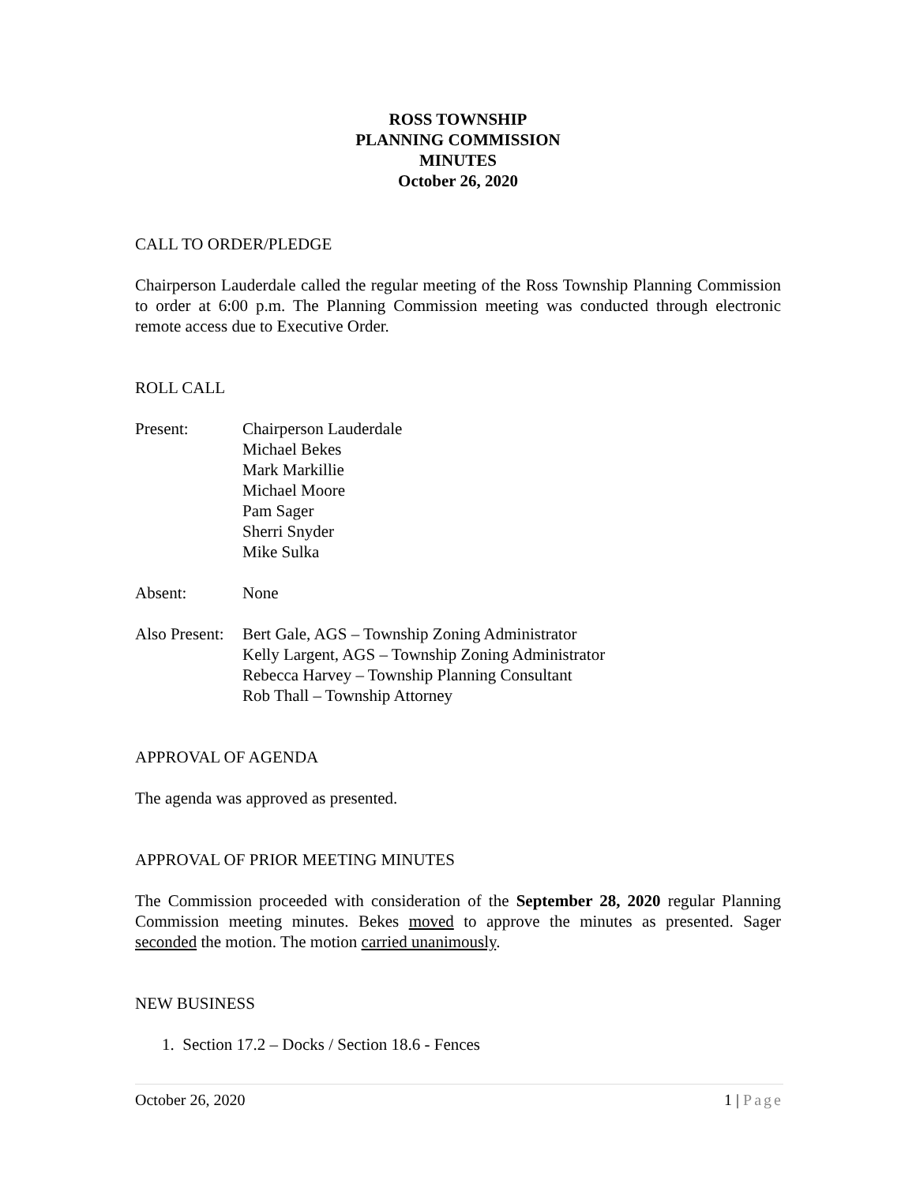ROSS TOWNSHIP
PLANNING COMMISSION
MINUTES
October 26, 2020
CALL TO ORDER/PLEDGE
Chairperson Lauderdale called the regular meeting of the Ross Township Planning Commission to order at 6:00 p.m. The Planning Commission meeting was conducted through electronic remote access due to Executive Order.
ROLL CALL
Present: Chairperson Lauderdale
Michael Bekes
Mark Markillie
Michael Moore
Pam Sager
Sherri Snyder
Mike Sulka
Absent: None
Also Present:
Bert Gale, AGS – Township Zoning Administrator
Kelly Largent, AGS – Township Zoning Administrator
Rebecca Harvey – Township Planning Consultant
Rob Thall – Township Attorney
APPROVAL OF AGENDA
The agenda was approved as presented.
APPROVAL OF PRIOR MEETING MINUTES
The Commission proceeded with consideration of the September 28, 2020 regular Planning Commission meeting minutes. Bekes moved to approve the minutes as presented. Sager seconded the motion. The motion carried unanimously.
NEW BUSINESS
1. Section 17.2 – Docks / Section 18.6 - Fences
October 26, 2020 1 | Page